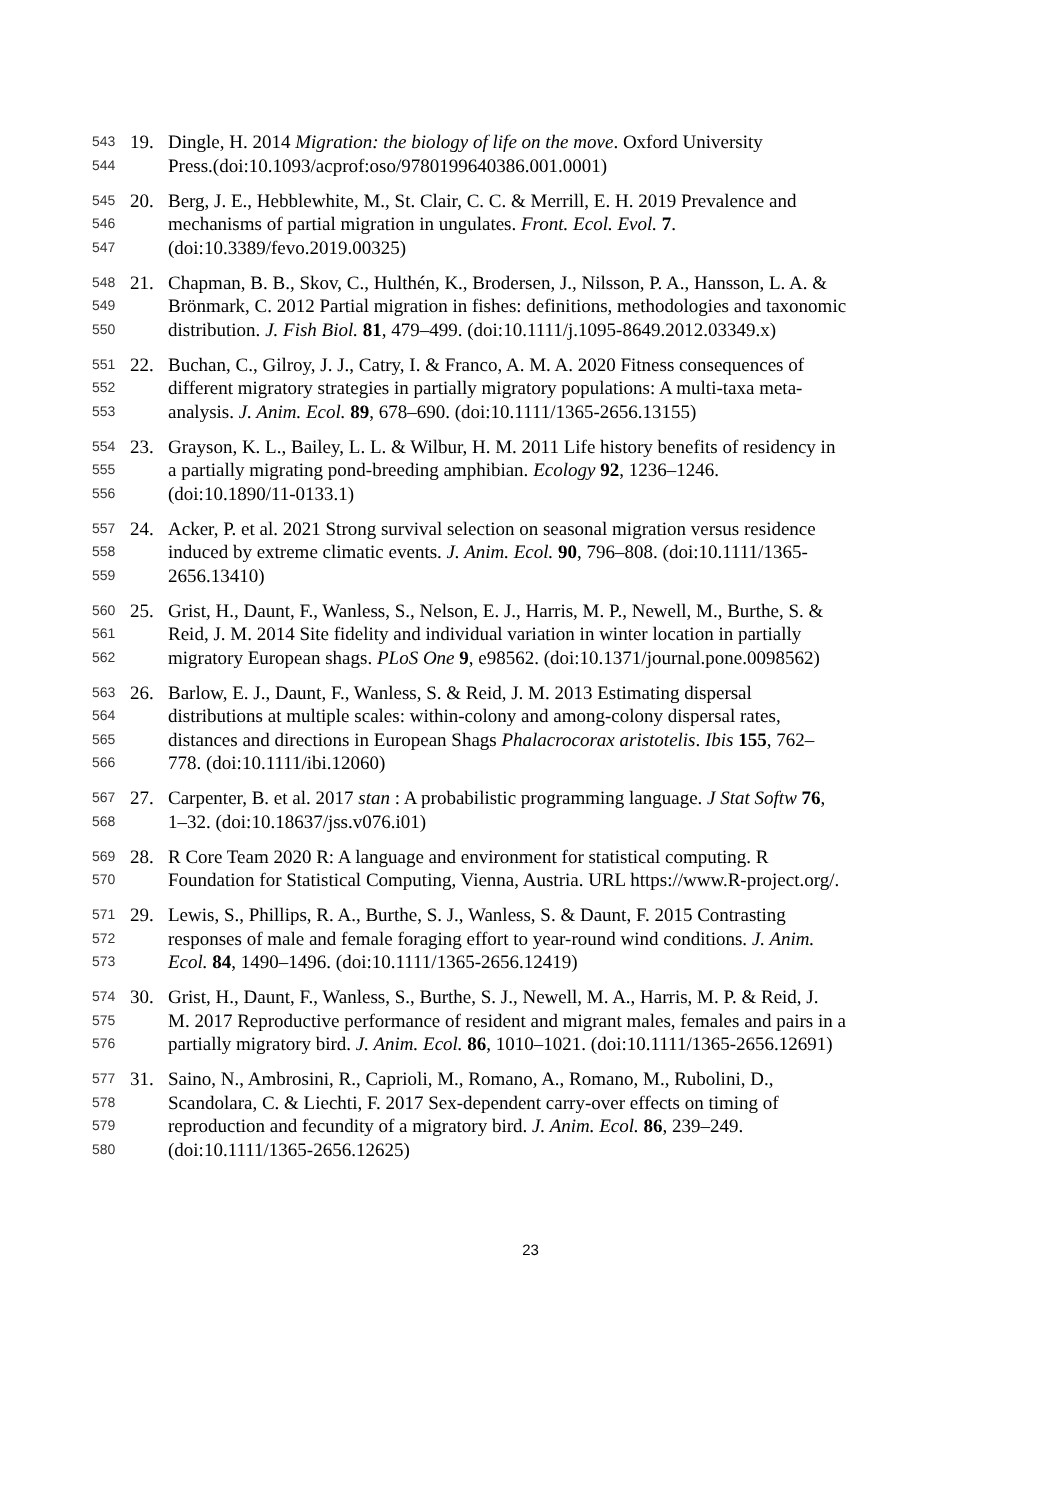543 19. Dingle, H. 2014 Migration: the biology of life on the move. Oxford University
544 Press.(doi:10.1093/acprof:oso/9780199640386.001.0001)
545 20. Berg, J. E., Hebblewhite, M., St. Clair, C. C. & Merrill, E. H. 2019 Prevalence and
546 mechanisms of partial migration in ungulates. Front. Ecol. Evol. 7.
547 (doi:10.3389/fevo.2019.00325)
548 21. Chapman, B. B., Skov, C., Hulthén, K., Brodersen, J., Nilsson, P. A., Hansson, L. A. &
549 Brönmark, C. 2012 Partial migration in fishes: definitions, methodologies and taxonomic
550 distribution. J. Fish Biol. 81, 479–499. (doi:10.1111/j.1095-8649.2012.03349.x)
551 22. Buchan, C., Gilroy, J. J., Catry, I. & Franco, A. M. A. 2020 Fitness consequences of
552 different migratory strategies in partially migratory populations: A multi-taxa meta-
553 analysis. J. Anim. Ecol. 89, 678–690. (doi:10.1111/1365-2656.13155)
554 23. Grayson, K. L., Bailey, L. L. & Wilbur, H. M. 2011 Life history benefits of residency in
555 a partially migrating pond-breeding amphibian. Ecology 92, 1236–1246.
556 (doi:10.1890/11-0133.1)
557 24. Acker, P. et al. 2021 Strong survival selection on seasonal migration versus residence
558 induced by extreme climatic events. J. Anim. Ecol. 90, 796–808. (doi:10.1111/1365-
559 2656.13410)
560 25. Grist, H., Daunt, F., Wanless, S., Nelson, E. J., Harris, M. P., Newell, M., Burthe, S. &
561 Reid, J. M. 2014 Site fidelity and individual variation in winter location in partially
562 migratory European shags. PLoS One 9, e98562. (doi:10.1371/journal.pone.0098562)
563 26. Barlow, E. J., Daunt, F., Wanless, S. & Reid, J. M. 2013 Estimating dispersal
564 distributions at multiple scales: within-colony and among-colony dispersal rates,
565 distances and directions in European Shags Phalacrocorax aristotelis. Ibis 155, 762–
566 778. (doi:10.1111/ibi.12060)
567 27. Carpenter, B. et al. 2017 stan : A probabilistic programming language. J Stat Softw 76,
568 1–32. (doi:10.18637/jss.v076.i01)
569 28. R Core Team 2020 R: A language and environment for statistical computing. R
570 Foundation for Statistical Computing, Vienna, Austria. URL https://www.R-project.org/.
571 29. Lewis, S., Phillips, R. A., Burthe, S. J., Wanless, S. & Daunt, F. 2015 Contrasting
572 responses of male and female foraging effort to year-round wind conditions. J. Anim.
573 Ecol. 84, 1490–1496. (doi:10.1111/1365-2656.12419)
574 30. Grist, H., Daunt, F., Wanless, S., Burthe, S. J., Newell, M. A., Harris, M. P. & Reid, J.
575 M. 2017 Reproductive performance of resident and migrant males, females and pairs in a
576 partially migratory bird. J. Anim. Ecol. 86, 1010–1021. (doi:10.1111/1365-2656.12691)
577 31. Saino, N., Ambrosini, R., Caprioli, M., Romano, A., Romano, M., Rubolini, D.,
578 Scandolara, C. & Liechti, F. 2017 Sex-dependent carry-over effects on timing of
579 reproduction and fecundity of a migratory bird. J. Anim. Ecol. 86, 239–249.
580 (doi:10.1111/1365-2656.12625)
23